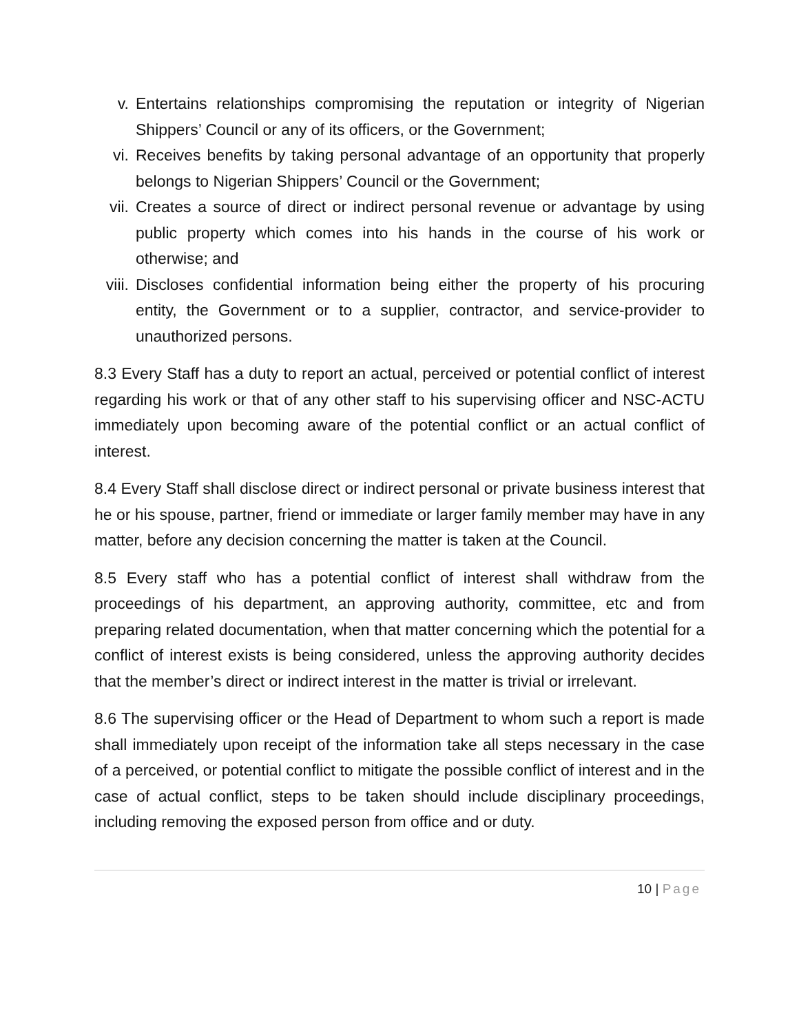v. Entertains relationships compromising the reputation or integrity of Nigerian Shippers’ Council or any of its officers, or the Government;
vi. Receives benefits by taking personal advantage of an opportunity that properly belongs to Nigerian Shippers’ Council or the Government;
vii. Creates a source of direct or indirect personal revenue or advantage by using public property which comes into his hands in the course of his work or otherwise; and
viii.
Discloses confidential information being either the property of his procuring entity, the Government or to a supplier, contractor, and service-provider to unauthorized persons.
8.3 Every Staff has a duty to report an actual, perceived or potential conflict of interest regarding his work or that of any other staff to his supervising officer and NSC-ACTU immediately upon becoming aware of the potential conflict or an actual conflict of interest.
8.4 Every Staff shall disclose direct or indirect personal or private business interest that he or his spouse, partner, friend or immediate or larger family member may have in any matter, before any decision concerning the matter is taken at the Council.
8.5 Every staff who has a potential conflict of interest shall withdraw from the proceedings of his department, an approving authority, committee, etc and from preparing related documentation, when that matter concerning which the potential for a conflict of interest exists is being considered, unless the approving authority decides that the member’s direct or indirect interest in the matter is trivial or irrelevant.
8.6 The supervising officer or the Head of Department to whom such a report is made shall immediately upon receipt of the information take all steps necessary in the case of a perceived, or potential conflict to mitigate the possible conflict of interest and in the case of actual conflict, steps to be taken should include disciplinary proceedings, including removing the exposed person from office and or duty.
10 | Page